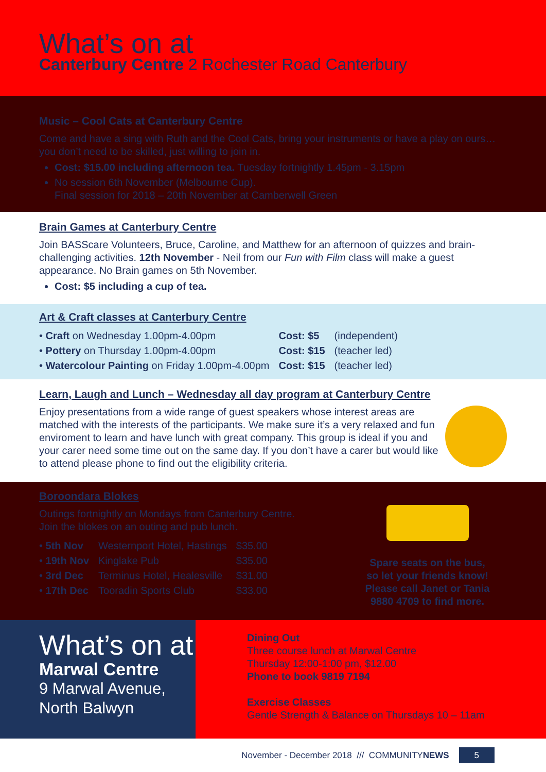What’s on at
Canterbury Centre 2 Rochester Road Canterbury
Music – Cool Cats at Canterbury Centre
Come and have a sing with Ruth and the Cool Cats, bring your instruments or have a play on ours… you don’t need to be skilled, just willing to join in.
Cost: $15.00 including afternoon tea. Tuesday fortnightly 1.45pm - 3.15pm
No session 6th November (Melbourne Cup).
Final session for 2018 – 20th November at Camberwell Green
Brain Games at Canterbury Centre
Join BASScare Volunteers, Bruce, Caroline, and Matthew for an afternoon of quizzes and brain-challenging activities. 12th November - Neil from our Fun with Film class will make a guest appearance. No Brain games on 5th November.
Cost: $5 including a cup of tea.
Art & Craft classes at Canterbury Centre
| • Craft on Wednesday 1.00pm-4.00pm | Cost: $5 | (independent) |
| • Pottery on Thursday 1.00pm-4.00pm | Cost: $15 | (teacher led) |
| • Watercolour Painting on Friday 1.00pm-4.00pm | Cost: $15 | (teacher led) |
Learn, Laugh and Lunch – Wednesday all day program at Canterbury Centre
Enjoy presentations from a wide range of guest speakers whose interest areas are matched with the interests of the participants. We make sure it’s a very relaxed and fun enviroment to learn and have lunch with great company. This group is ideal if you and your carer need some time out on the same day. If you don’t have a carer but would like to attend please phone to find out the eligibility criteria.
Boroondara Blokes
Outings fortnightly on Mondays from Canterbury Centre.
Join the blokes on an outing and pub lunch.
| • 5th Nov | Westernport Hotel, Hastings | $35.00 |
| • 19th Nov | Kinglake Pub | $35.00 |
| • 3rd Dec | Terminus Hotel, Healesville | $31.00 |
| • 17th Dec | Tooradin Sports Club | $33.00 |
Spare seats on the bus,
so let your friends know!
Please call Janet or Tania
9880 4709 to find more.
What’s on at
Marwal Centre
9 Marwal Avenue,
North Balwyn
Dining Out
Three course lunch at Marwal Centre
Thursday 12:00-1:00 pm, $12.00
Phone to book 9819 7194
Exercise Classes
Gentle Strength & Balance on Thursdays 10 – 11am
November - December 2018 /// COMMUNITYNEWS 5